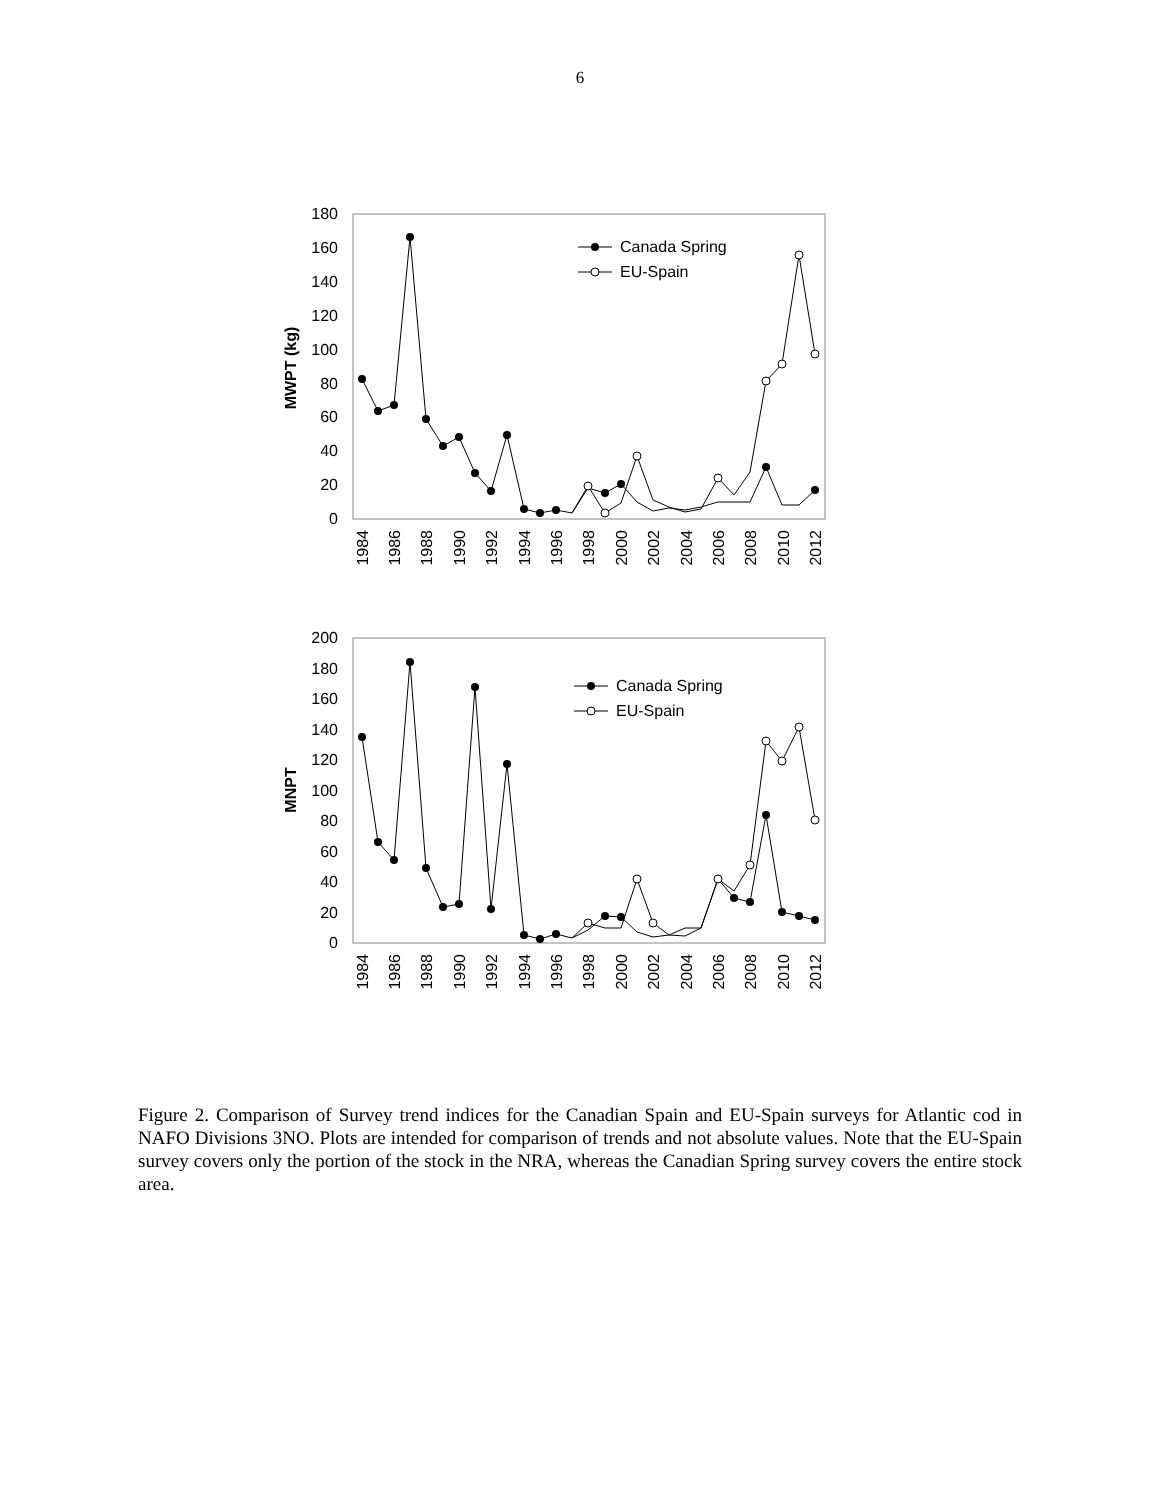6
180
160
140
120
100
80
60
40
20
0
MWPT (kg)
1984
1986
1988
1990
1992
1994
1996
1998
2000
2002
2004
2006
2008
2010
2012
Canada Spring
EU-Spain
200
180
160
140
120
100
80
60
40
20
0
MNPT
1984
1986
1988
1990
1992
1994
1996
1998
2000
2002
2004
2006
2008
2010
2012
Canada Spring
EU-Spain
Figure 2. Comparison of Survey trend indices for the Canadian Spain and EU-Spain surveys for Atlantic cod in NAFO Divisions 3NO. Plots are intended for comparison of trends and not absolute values. Note that the EU-Spain survey covers only the portion of the stock in the NRA, whereas the Canadian Spring survey covers the entire stock area.